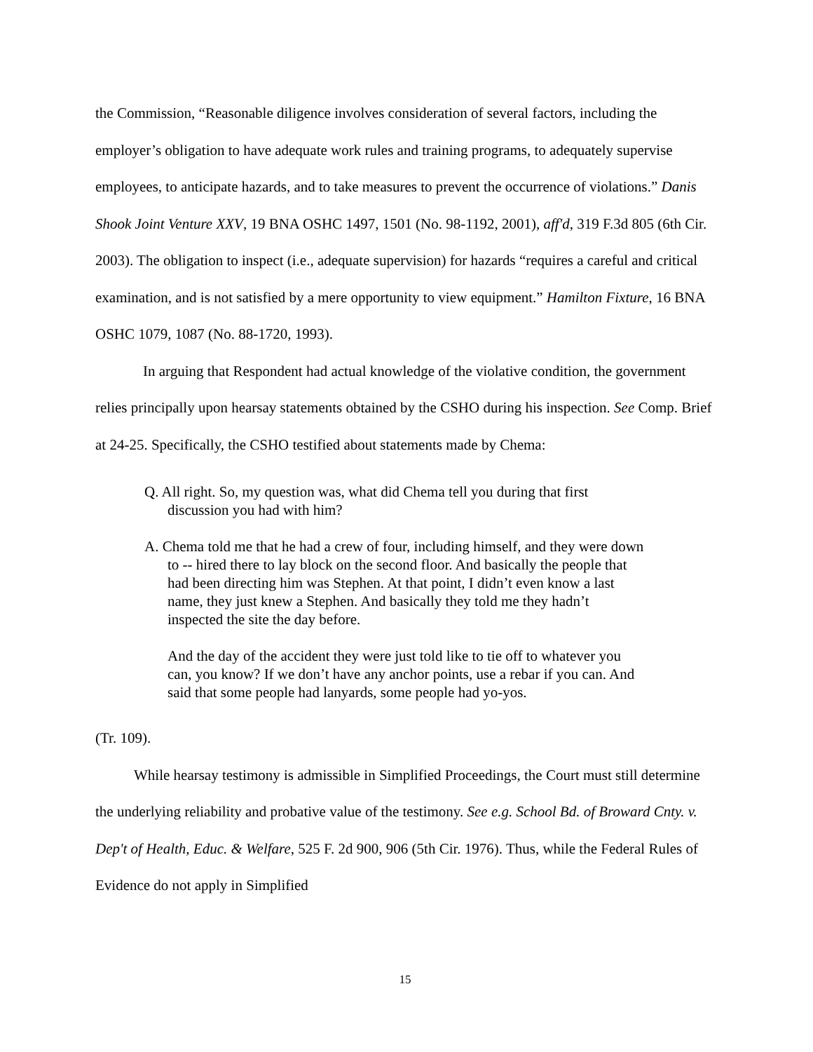the Commission, “Reasonable diligence involves consideration of several factors, including the employer’s obligation to have adequate work rules and training programs, to adequately supervise employees, to anticipate hazards, and to take measures to prevent the occurrence of violations.” Danis Shook Joint Venture XXV, 19 BNA OSHC 1497, 1501 (No. 98-1192, 2001), aff'd, 319 F.3d 805 (6th Cir. 2003). The obligation to inspect (i.e., adequate supervision) for hazards “requires a careful and critical examination, and is not satisfied by a mere opportunity to view equipment.” Hamilton Fixture, 16 BNA OSHC 1079, 1087 (No. 88-1720, 1993).
In arguing that Respondent had actual knowledge of the violative condition, the government relies principally upon hearsay statements obtained by the CSHO during his inspection. See Comp. Brief at 24-25. Specifically, the CSHO testified about statements made by Chema:
Q. All right. So, my question was, what did Chema tell you during that first discussion you had with him?
A. Chema told me that he had a crew of four, including himself, and they were down to -- hired there to lay block on the second floor. And basically the people that had been directing him was Stephen. At that point, I didn’t even know a last name, they just knew a Stephen. And basically they told me they hadn’t inspected the site the day before.
And the day of the accident they were just told like to tie off to whatever you can, you know? If we don’t have any anchor points, use a rebar if you can. And said that some people had lanyards, some people had yo-yos.
(Tr. 109).
While hearsay testimony is admissible in Simplified Proceedings, the Court must still determine the underlying reliability and probative value of the testimony. See e.g. School Bd. of Broward Cnty. v. Dep't of Health, Educ. & Welfare, 525 F. 2d 900, 906 (5th Cir. 1976). Thus, while the Federal Rules of Evidence do not apply in Simplified
15